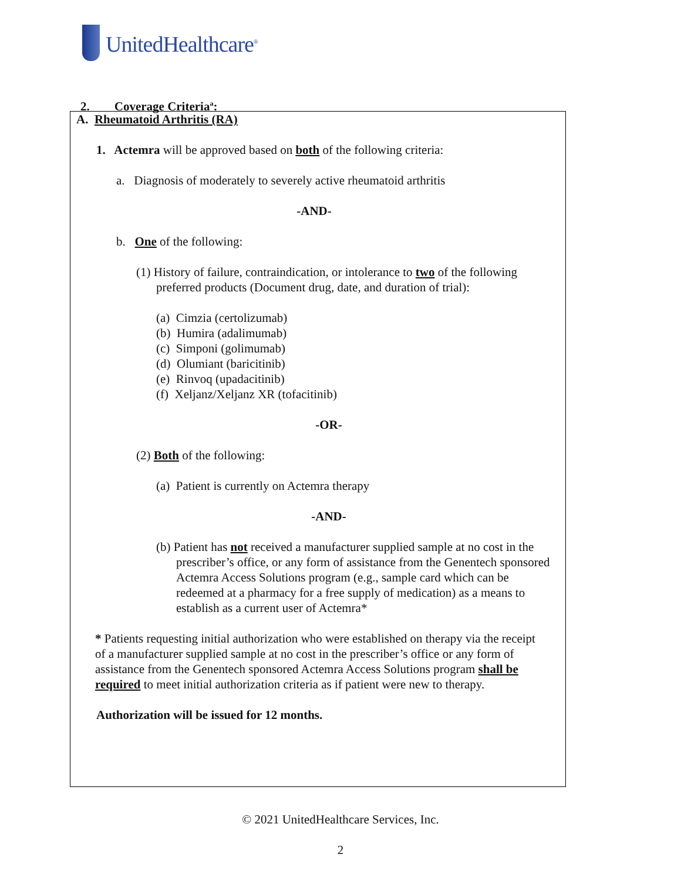UnitedHealthcare<sup>®</sup>
2. Coverage Criteria<sup>a</sup>:
A. Rheumatoid Arthritis (RA)
1. Actemra will be approved based on both of the following criteria:
a. Diagnosis of moderately to severely active rheumatoid arthritis
-AND-
b. One of the following:
(1) History of failure, contraindication, or intolerance to two of the following preferred products (Document drug, date, and duration of trial):
(a) Cimzia (certolizumab)
(b) Humira (adalimumab)
(c) Simponi (golimumab)
(d) Olumiant (baricitinib)
(e) Rinvoq (upadacitinib)
(f) Xeljanz/Xeljanz XR (tofacitinib)
-OR-
(2) Both of the following:
(a) Patient is currently on Actemra therapy
-AND-
(b) Patient has not received a manufacturer supplied sample at no cost in the prescriber’s office, or any form of assistance from the Genentech sponsored Actemra Access Solutions program (e.g., sample card which can be redeemed at a pharmacy for a free supply of medication) as a means to establish as a current user of Actemra*
* Patients requesting initial authorization who were established on therapy via the receipt of a manufacturer supplied sample at no cost in the prescriber’s office or any form of assistance from the Genentech sponsored Actemra Access Solutions program shall be required to meet initial authorization criteria as if patient were new to therapy.
Authorization will be issued for 12 months.
© 2021 UnitedHealthcare Services, Inc.
2